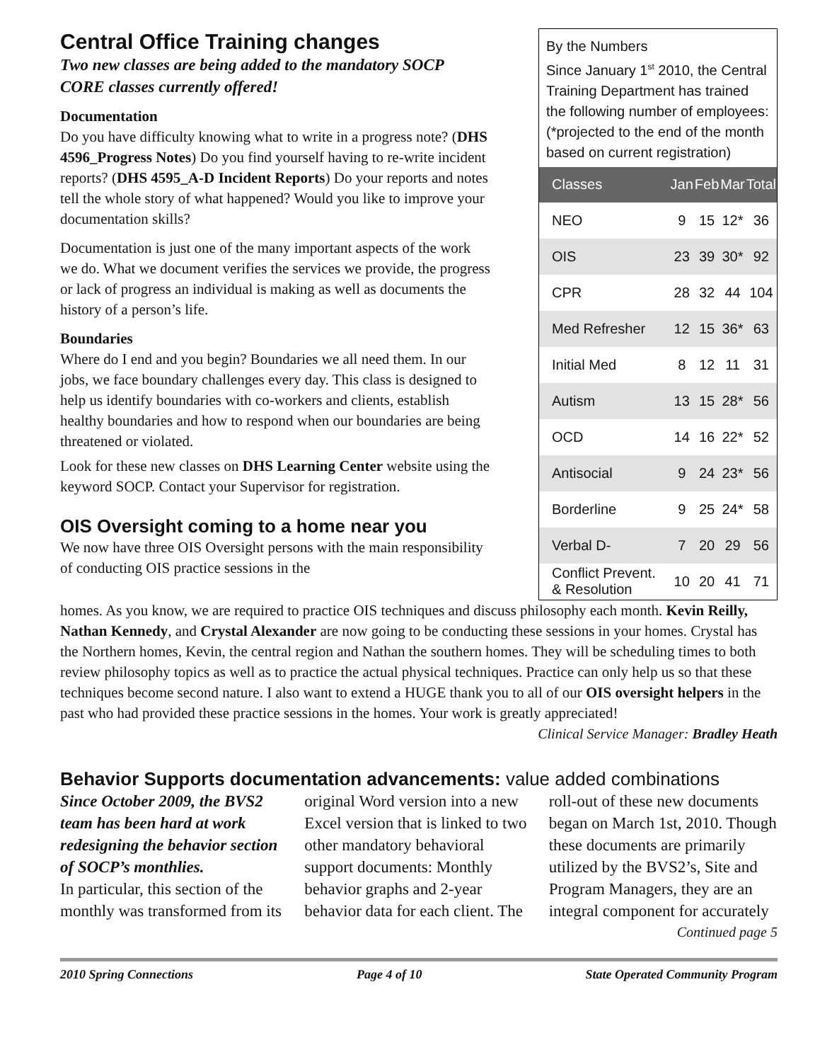Central Office Training changes
Two new classes are being added to the mandatory SOCP CORE classes currently offered!
Documentation
Do you have difficulty knowing what to write in a progress note? (DHS 4596_Progress Notes) Do you find yourself having to re-write incident reports? (DHS 4595_A-D Incident Reports) Do your reports and notes tell the whole story of what happened? Would you like to improve your documentation skills?
Documentation is just one of the many important aspects of the work we do. What we document verifies the services we provide, the progress or lack of progress an individual is making as well as documents the history of a person’s life.
Boundaries
Where do I end and you begin? Boundaries we all need them. In our jobs, we face boundary challenges every day. This class is designed to help us identify boundaries with co-workers and clients, establish healthy boundaries and how to respond when our boundaries are being threatened or violated.
Look for these new classes on DHS Learning Center website using the keyword SOCP. Contact your Supervisor for registration.
OIS Oversight coming to a home near you
We now have three OIS Oversight persons with the main responsibility of conducting OIS practice sessions in the
By the Numbers
Since January 1<sup>st</sup> 2010, the Central Training Department has trained the following number of employees: (*projected to the end of the month based on current registration)
| Classes | Jan | Feb | Mar | Total |
| --- | --- | --- | --- | --- |
| NEO | 9 | 15 | 12* | 36 |
| OIS | 23 | 39 | 30* | 92 |
| CPR | 28 | 32 | 44 | 104 |
| Med Refresher | 12 | 15 | 36* | 63 |
| Initial Med | 8 | 12 | 11 | 31 |
| Autism | 13 | 15 | 28* | 56 |
| OCD | 14 | 16 | 22* | 52 |
| Antisocial | 9 | 24 | 23* | 56 |
| Borderline | 9 | 25 | 24* | 58 |
| Verbal D- | 7 | 20 | 29 | 56 |
| Conflict Prevent. & Resolution | 10 | 20 | 41 | 71 |
homes. As you know, we are required to practice OIS techniques and discuss philosophy each month. Kevin Reilly, Nathan Kennedy, and Crystal Alexander are now going to be conducting these sessions in your homes. Crystal has the Northern homes, Kevin, the central region and Nathan the southern homes. They will be scheduling times to both review philosophy topics as well as to practice the actual physical techniques. Practice can only help us so that these techniques become second nature. I also want to extend a HUGE thank you to all of our OIS oversight helpers in the past who had provided these practice sessions in the homes. Your work is greatly appreciated!
Clinical Service Manager: Bradley Heath
Behavior Supports documentation advancements: value added combinations
Since October 2009, the BVS2 team has been hard at work redesigning the behavior section of SOCP’s monthlies.
In particular, this section of the monthly was transformed from its original Word version into a new Excel version that is linked to two other mandatory behavioral support documents: Monthly behavior graphs and 2-year behavior data for each client. The roll-out of these new documents began on March 1st, 2010. Though these documents are primarily utilized by the BVS2’s, Site and Program Managers, they are an integral component for accurately
Continued page 5
2010 Spring Connections Page 4 of 10 State Operated Community Program